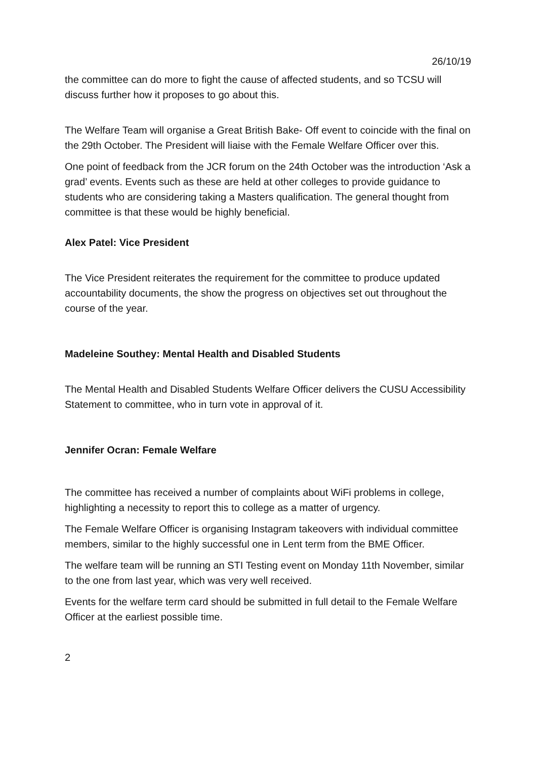26/10/19
the committee can do more to fight the cause of affected students, and so TCSU will discuss further how it proposes to go about this.
The Welfare Team will organise a Great British Bake- Off event to coincide with the final on the 29th October. The President will liaise with the Female Welfare Officer over this.
One point of feedback from the JCR forum on the 24th October was the introduction ‘Ask a grad’ events. Events such as these are held at other colleges to provide guidance to students who are considering taking a Masters qualification. The general thought from committee is that these would be highly beneficial.
Alex Patel: Vice President
The Vice President reiterates the requirement for the committee to produce updated accountability documents, the show the progress on objectives set out throughout the course of the year.
Madeleine Southey: Mental Health and Disabled Students
The Mental Health and Disabled Students Welfare Officer delivers the CUSU Accessibility Statement to committee, who in turn vote in approval of it.
Jennifer Ocran: Female Welfare
The committee has received a number of complaints about WiFi problems in college, highlighting a necessity to report this to college as a matter of urgency.
The Female Welfare Officer is organising Instagram takeovers with individual committee members, similar to the highly successful one in Lent term from the BME Officer.
The welfare team will be running an STI Testing event on Monday 11th November, similar to the one from last year, which was very well received.
Events for the welfare term card should be submitted in full detail to the Female Welfare Officer at the earliest possible time.
2